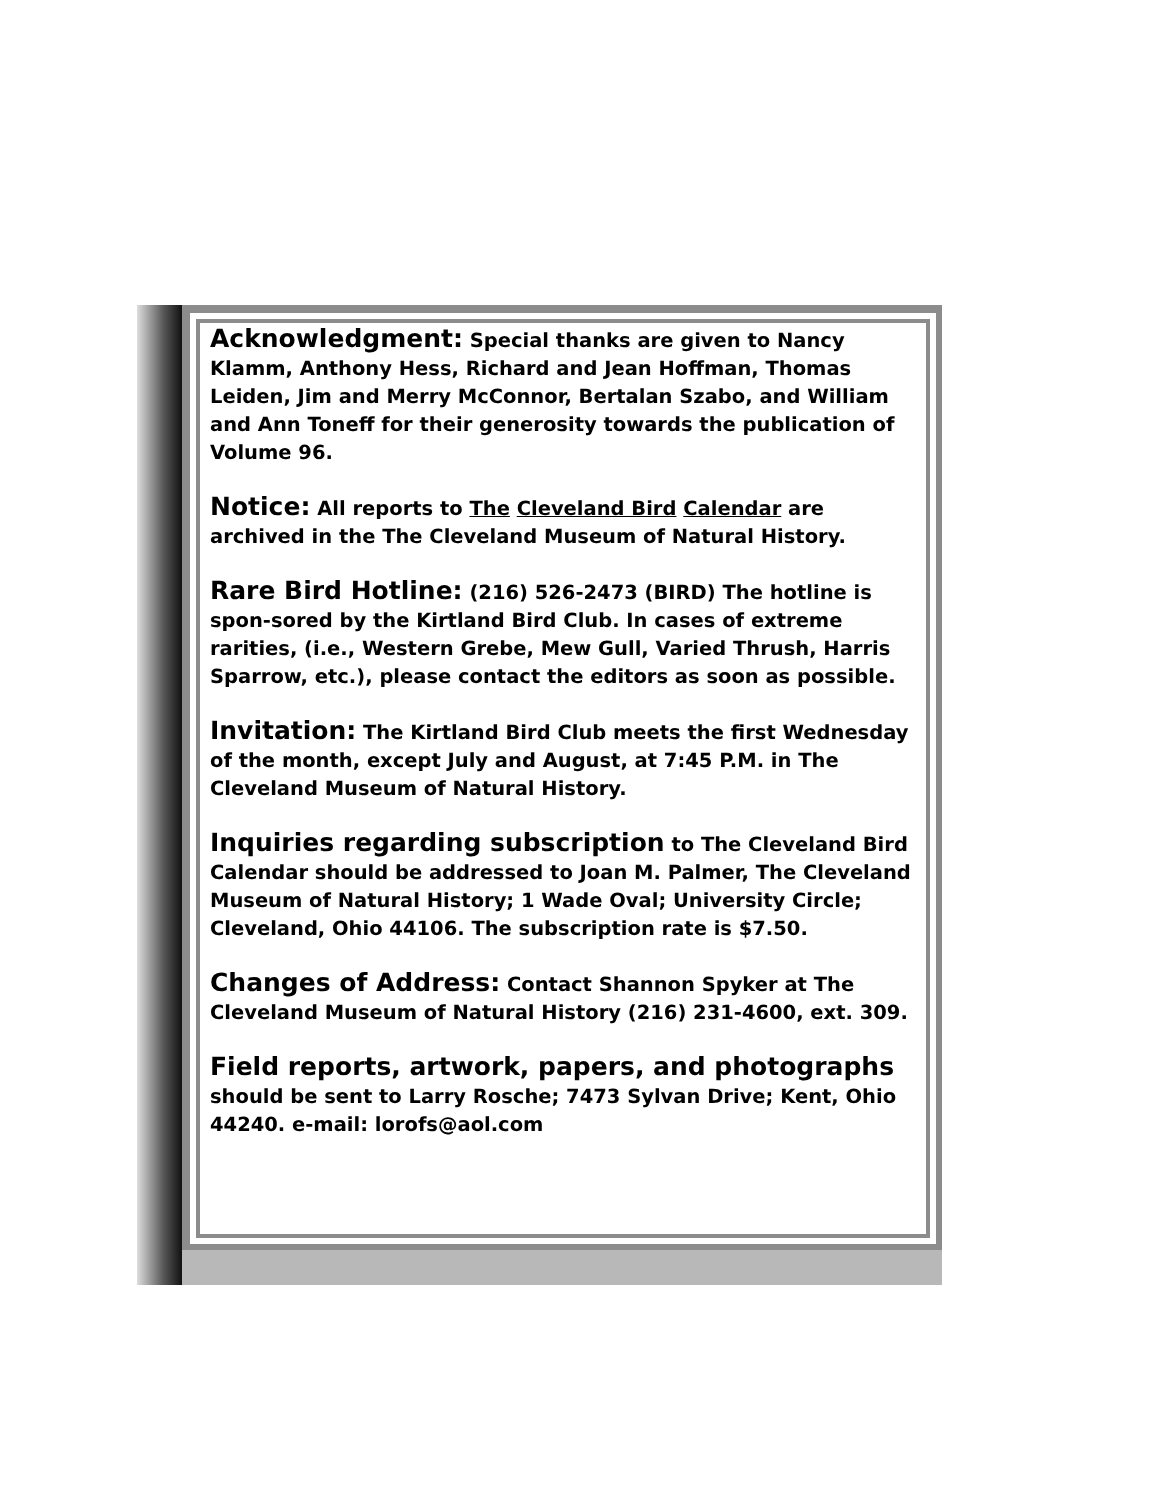Acknowledgment: Special thanks are given to Nancy Klamm, Anthony Hess, Richard and Jean Hoffman, Thomas Leiden, Jim and Merry McConnor, Bertalan Szabo, and William and Ann Toneff for their generosity towards the publication of Volume 96.
Notice: All reports to The Cleveland Bird Calendar are archived in the The Cleveland Museum of Natural History.
Rare Bird Hotline: (216) 526-2473 (BIRD) The hotline is spon-sored by the Kirtland Bird Club. In cases of extreme rarities, (i.e., Western Grebe, Mew Gull, Varied Thrush, Harris Sparrow, etc.), please contact the editors as soon as possible.
Invitation: The Kirtland Bird Club meets the first Wednesday of the month, except July and August, at 7:45 P.M. in The Cleveland Museum of Natural History.
Inquiries regarding subscription to The Cleveland Bird Calendar should be addressed to Joan M. Palmer, The Cleveland Museum of Natural History; 1 Wade Oval; University Circle; Cleveland, Ohio 44106. The subscription rate is $7.50.
Changes of Address: Contact Shannon Spyker at The Cleveland Museum of Natural History (216) 231-4600, ext. 309.
Field reports, artwork, papers, and photographs should be sent to Larry Rosche; 7473 Sylvan Drive; Kent, Ohio 44240. e-mail: lorofs@aol.com